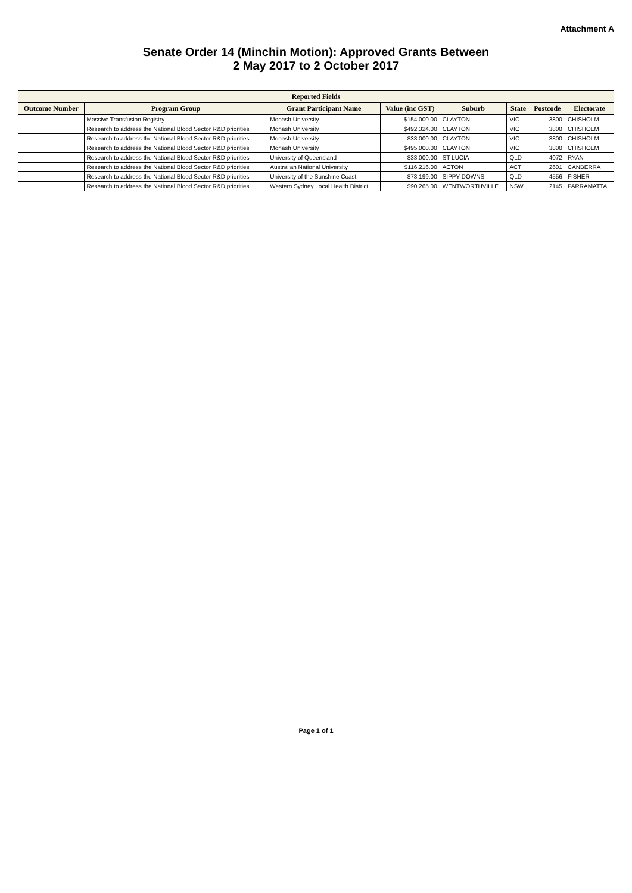Attachment A
Senate Order 14 (Minchin Motion): Approved Grants Between
2 May 2017 to 2 October 2017
| Reported Fields | | | | | | | |
| --- | --- | --- | --- | --- | --- | --- | --- |
| Outcome Number | Program Group | Grant Participant Name | Value (inc GST) | Suburb | State | Postcode | Electorate |
| | Massive Transfusion Registry | Monash University | $154,000.00 | CLAYTON | VIC | 3800 | CHISHOLM |
| | Research to address the National Blood Sector R&D priorities | Monash University | $492,324.00 | CLAYTON | VIC | 3800 | CHISHOLM |
| | Research to address the National Blood Sector R&D priorities | Monash University | $33,000.00 | CLAYTON | VIC | 3800 | CHISHOLM |
| | Research to address the National Blood Sector R&D priorities | Monash University | $495,000.00 | CLAYTON | VIC | 3800 | CHISHOLM |
| | Research to address the National Blood Sector R&D priorities | University of Queensland | $33,000.00 | ST LUCIA | QLD | 4072 | RYAN |
| | Research to address the National Blood Sector R&D priorities | Australian National University | $116,216.00 | ACTON | ACT | 2601 | CANBERRA |
| | Research to address the National Blood Sector R&D priorities | University of the Sunshine Coast | $78,199.00 | SIPPY DOWNS | QLD | 4556 | FISHER |
| | Research to address the National Blood Sector R&D priorities | Western Sydney Local Health District | $90,265.00 | WENTWORTHVILLE | NSW | 2145 | PARRAMATTA |
Page 1 of 1